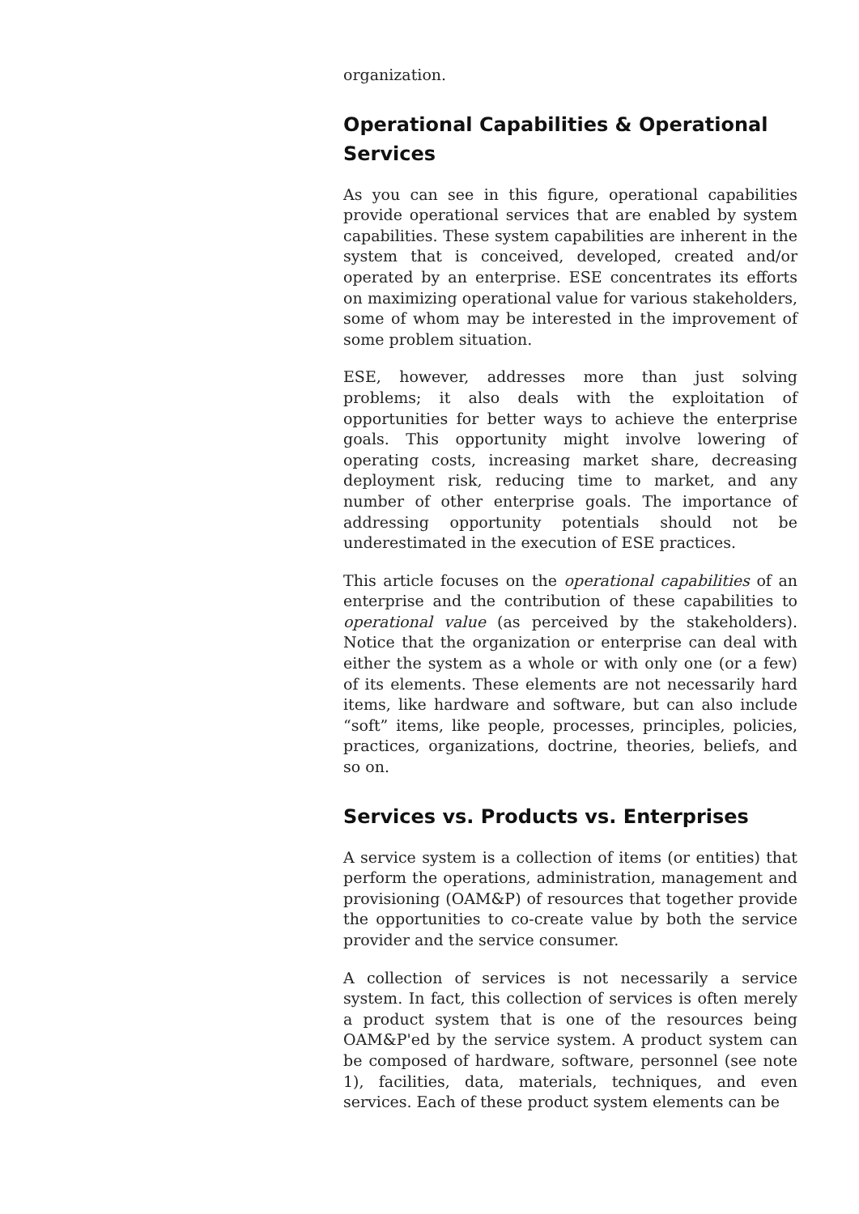organization.
Operational Capabilities & Operational Services
As you can see in this figure, operational capabilities provide operational services that are enabled by system capabilities. These system capabilities are inherent in the system that is conceived, developed, created and/or operated by an enterprise. ESE concentrates its efforts on maximizing operational value for various stakeholders, some of whom may be interested in the improvement of some problem situation.
ESE, however, addresses more than just solving problems; it also deals with the exploitation of opportunities for better ways to achieve the enterprise goals. This opportunity might involve lowering of operating costs, increasing market share, decreasing deployment risk, reducing time to market, and any number of other enterprise goals. The importance of addressing opportunity potentials should not be underestimated in the execution of ESE practices.
This article focuses on the operational capabilities of an enterprise and the contribution of these capabilities to operational value (as perceived by the stakeholders). Notice that the organization or enterprise can deal with either the system as a whole or with only one (or a few) of its elements. These elements are not necessarily hard items, like hardware and software, but can also include “soft” items, like people, processes, principles, policies, practices, organizations, doctrine, theories, beliefs, and so on.
Services vs. Products vs. Enterprises
A service system is a collection of items (or entities) that perform the operations, administration, management and provisioning (OAM&P) of resources that together provide the opportunities to co-create value by both the service provider and the service consumer.
A collection of services is not necessarily a service system. In fact, this collection of services is often merely a product system that is one of the resources being OAM&P'ed by the service system. A product system can be composed of hardware, software, personnel (see note 1), facilities, data, materials, techniques, and even services. Each of these product system elements can be